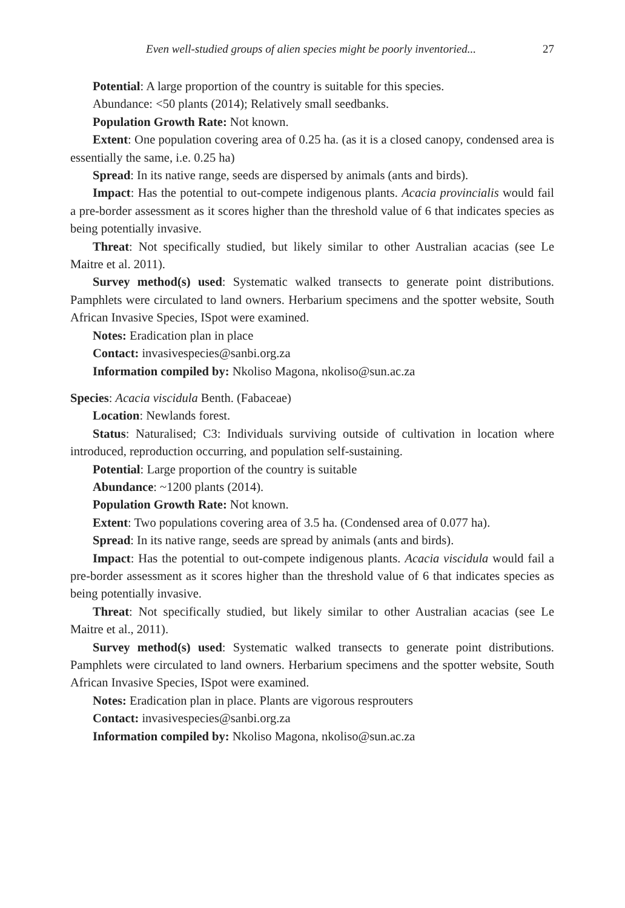Even well-studied groups of alien species might be poorly inventoried... 27
Potential: A large proportion of the country is suitable for this species.
Abundance: <50 plants (2014); Relatively small seedbanks.
Population Growth Rate: Not known.
Extent: One population covering area of 0.25 ha. (as it is a closed canopy, condensed area is essentially the same, i.e. 0.25 ha)
Spread: In its native range, seeds are dispersed by animals (ants and birds).
Impact: Has the potential to out-compete indigenous plants. Acacia provincialis would fail a pre-border assessment as it scores higher than the threshold value of 6 that indicates species as being potentially invasive.
Threat: Not specifically studied, but likely similar to other Australian acacias (see Le Maitre et al. 2011).
Survey method(s) used: Systematic walked transects to generate point distributions. Pamphlets were circulated to land owners. Herbarium specimens and the spotter website, South African Invasive Species, ISpot were examined.
Notes: Eradication plan in place
Contact: invasivespecies@sanbi.org.za
Information compiled by: Nkoliso Magona, nkoliso@sun.ac.za
Species: Acacia viscidula Benth. (Fabaceae)
Location: Newlands forest.
Status: Naturalised; C3: Individuals surviving outside of cultivation in location where introduced, reproduction occurring, and population self-sustaining.
Potential: Large proportion of the country is suitable
Abundance: ~1200 plants (2014).
Population Growth Rate: Not known.
Extent: Two populations covering area of 3.5 ha. (Condensed area of 0.077 ha).
Spread: In its native range, seeds are spread by animals (ants and birds).
Impact: Has the potential to out-compete indigenous plants. Acacia viscidula would fail a pre-border assessment as it scores higher than the threshold value of 6 that indicates species as being potentially invasive.
Threat: Not specifically studied, but likely similar to other Australian acacias (see Le Maitre et al., 2011).
Survey method(s) used: Systematic walked transects to generate point distributions. Pamphlets were circulated to land owners. Herbarium specimens and the spotter website, South African Invasive Species, ISpot were examined.
Notes: Eradication plan in place. Plants are vigorous resprouters
Contact: invasivespecies@sanbi.org.za
Information compiled by: Nkoliso Magona, nkoliso@sun.ac.za